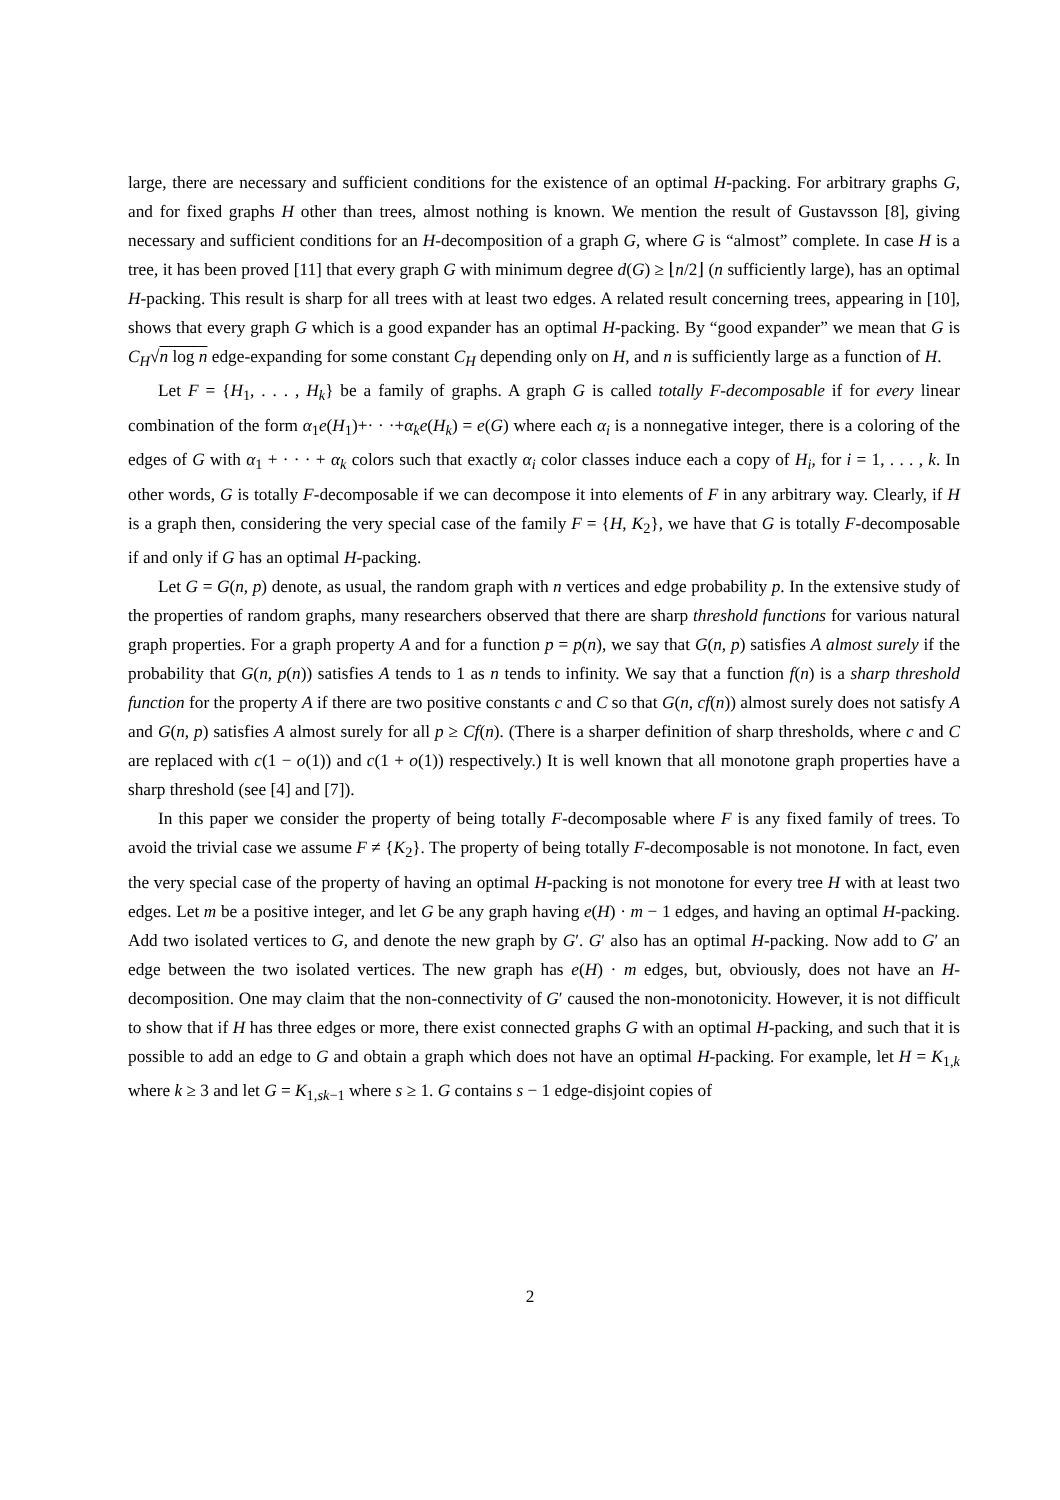large, there are necessary and sufficient conditions for the existence of an optimal H-packing. For arbitrary graphs G, and for fixed graphs H other than trees, almost nothing is known. We mention the result of Gustavsson [8], giving necessary and sufficient conditions for an H-decomposition of a graph G, where G is “almost” complete. In case H is a tree, it has been proved [11] that every graph G with minimum degree d(G) ≥ ⌊n/2⌋ (n sufficiently large), has an optimal H-packing. This result is sharp for all trees with at least two edges. A related result concerning trees, appearing in [10], shows that every graph G which is a good expander has an optimal H-packing. By “good expander” we mean that G is C<sub>H</sub>√n log n edge-expanding for some constant C<sub>H</sub> depending only on H, and n is sufficiently large as a function of H.
Let F = {H<sub>1</sub>, . . . , H<sub>k</sub>} be a family of graphs. A graph G is called totally F-decomposable if for every linear combination of the form α<sub>1</sub>e(H<sub>1</sub>)+· · ·+α<sub>k</sub>e(H<sub>k</sub>) = e(G) where each α<sub>i</sub> is a nonnegative integer, there is a coloring of the edges of G with α<sub>1</sub> + · · · + α<sub>k</sub> colors such that exactly α<sub>i</sub> color classes induce each a copy of H<sub>i</sub>, for i = 1, . . . , k. In other words, G is totally F-decomposable if we can decompose it into elements of F in any arbitrary way. Clearly, if H is a graph then, considering the very special case of the family F = {H, K<sub>2</sub>}, we have that G is totally F-decomposable if and only if G has an optimal H-packing.
Let G = G(n, p) denote, as usual, the random graph with n vertices and edge probability p. In the extensive study of the properties of random graphs, many researchers observed that there are sharp threshold functions for various natural graph properties. For a graph property A and for a function p = p(n), we say that G(n, p) satisfies A almost surely if the probability that G(n, p(n)) satisfies A tends to 1 as n tends to infinity. We say that a function f(n) is a sharp threshold function for the property A if there are two positive constants c and C so that G(n, cf(n)) almost surely does not satisfy A and G(n, p) satisfies A almost surely for all p ≥ Cf(n). (There is a sharper definition of sharp thresholds, where c and C are replaced with c(1 − o(1)) and c(1 + o(1)) respectively.) It is well known that all monotone graph properties have a sharp threshold (see [4] and [7]).
In this paper we consider the property of being totally F-decomposable where F is any fixed family of trees. To avoid the trivial case we assume F ≠ {K<sub>2</sub>}. The property of being totally F-decomposable is not monotone. In fact, even the very special case of the property of having an optimal H-packing is not monotone for every tree H with at least two edges. Let m be a positive integer, and let G be any graph having e(H) · m − 1 edges, and having an optimal H-packing. Add two isolated vertices to G, and denote the new graph by G′. G′ also has an optimal H-packing. Now add to G′ an edge between the two isolated vertices. The new graph has e(H) · m edges, but, obviously, does not have an H-decomposition. One may claim that the non-connectivity of G′ caused the non-monotonicity. However, it is not difficult to show that if H has three edges or more, there exist connected graphs G with an optimal H-packing, and such that it is possible to add an edge to G and obtain a graph which does not have an optimal H-packing. For example, let H = K<sub>1,k</sub> where k ≥ 3 and let G = K<sub>1,sk−1</sub> where s ≥ 1. G contains s − 1 edge-disjoint copies of
2